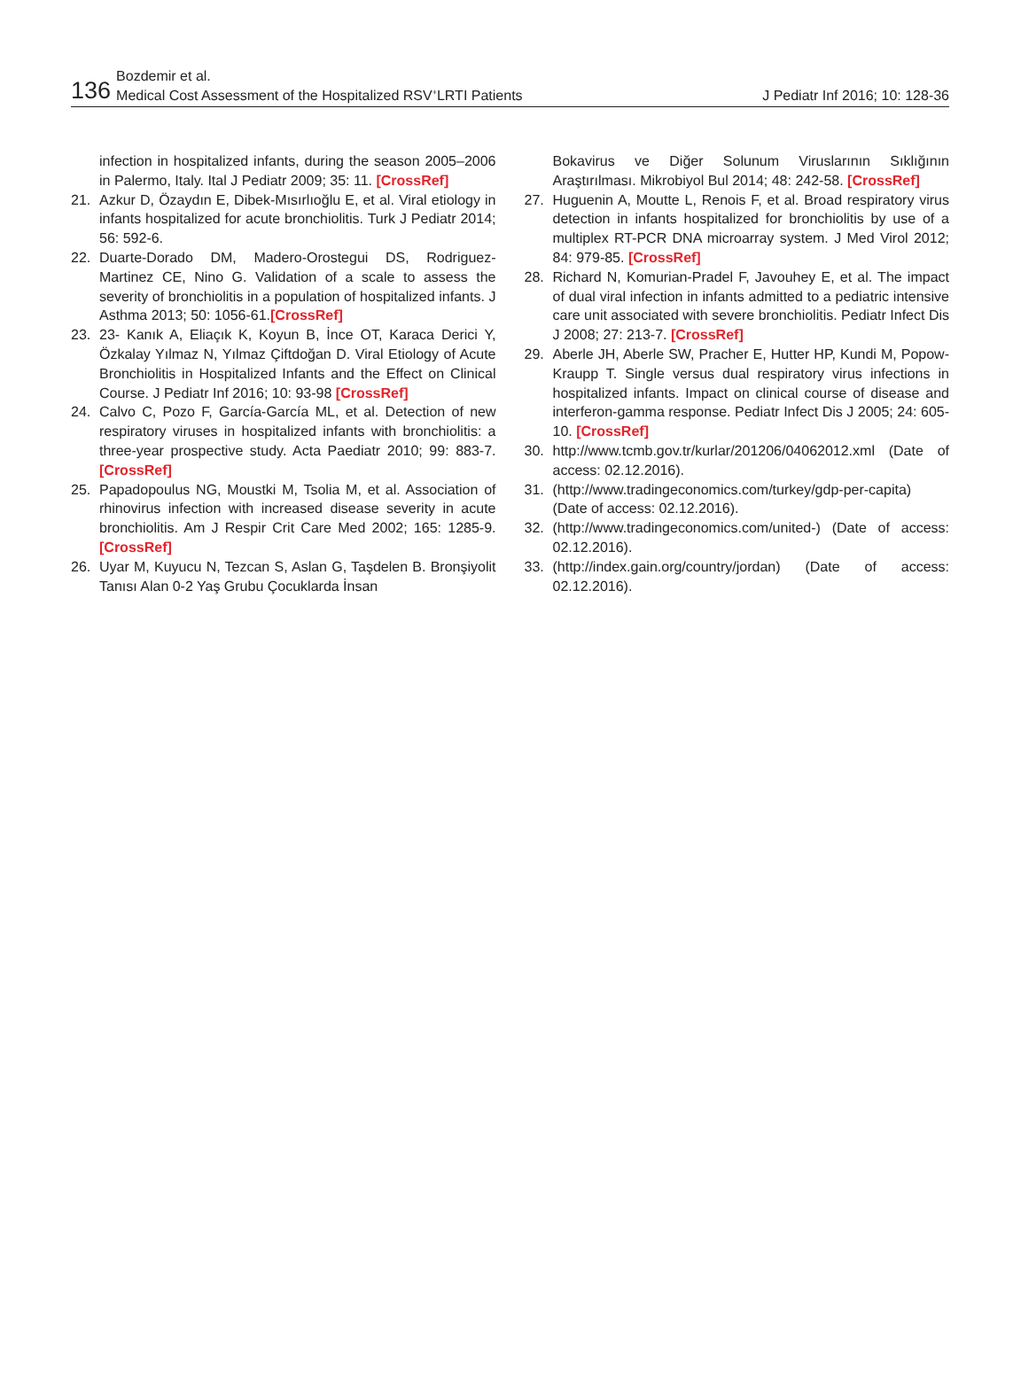136
Bozdemir et al.
Medical Cost Assessment of the Hospitalized RSV<sup>+</sup>LRTI Patients
J Pediatr Inf 2016; 10: 128-36
infection in hospitalized infants, during the season 2005–2006 in Palermo, Italy. Ital J Pediatr 2009; 35: 11. [CrossRef]
21. Azkur D, Özaydın E, Dibek-Mısırlıoğlu E, et al. Viral etiology in infants hospitalized for acute bronchiolitis. Turk J Pediatr 2014; 56: 592-6.
22. Duarte-Dorado DM, Madero-Orostegui DS, Rodriguez-Martinez CE, Nino G. Validation of a scale to assess the severity of bronchiolitis in a population of hospitalized infants. J Asthma 2013; 50: 1056-61.[CrossRef]
23. 23- Kanık A, Eliaçık K, Koyun B, İnce OT, Karaca Derici Y, Özkalay Yılmaz N, Yılmaz Çiftdoğan D. Viral Etiology of Acute Bronchiolitis in Hospitalized Infants and the Effect on Clinical Course. J Pediatr Inf 2016; 10: 93-98 [CrossRef]
24. Calvo C, Pozo F, García-García ML, et al. Detection of new respiratory viruses in hospitalized infants with bronchiolitis: a three-year prospective study. Acta Paediatr 2010; 99: 883-7. [CrossRef]
25. Papadopoulus NG, Moustki M, Tsolia M, et al. Association of rhinovirus infection with increased disease severity in acute bronchiolitis. Am J Respir Crit Care Med 2002; 165: 1285-9. [CrossRef]
26. Uyar M, Kuyucu N, Tezcan S, Aslan G, Taşdelen B. Bronşiyolit Tanısı Alan 0-2 Yaş Grubu Çocuklarda İnsan
Bokavirus ve Diğer Solunum Viruslarının Sıklığının Araştırılması. Mikrobiyol Bul 2014; 48: 242-58. [CrossRef]
27. Huguenin A, Moutte L, Renois F, et al. Broad respiratory virus detection in infants hospitalized for bronchiolitis by use of a multiplex RT-PCR DNA microarray system. J Med Virol 2012; 84: 979-85. [CrossRef]
28. Richard N, Komurian-Pradel F, Javouhey E, et al. The impact of dual viral infection in infants admitted to a pediatric intensive care unit associated with severe bronchiolitis. Pediatr Infect Dis J 2008; 27: 213-7. [CrossRef]
29. Aberle JH, Aberle SW, Pracher E, Hutter HP, Kundi M, Popow-Kraupp T. Single versus dual respiratory virus infections in hospitalized infants. Impact on clinical course of disease and interferon-gamma response. Pediatr Infect Dis J 2005; 24: 605-10. [CrossRef]
30. http://www.tcmb.gov.tr/kurlar/201206/04062012.xml (Date of access: 02.12.2016).
31. (http://www.tradingeconomics.com/turkey/gdp-per-capita) (Date of access: 02.12.2016).
32. (http://www.tradingeconomics.com/united-) (Date of access: 02.12.2016).
33. (http://index.gain.org/country/jordan) (Date of access: 02.12.2016).